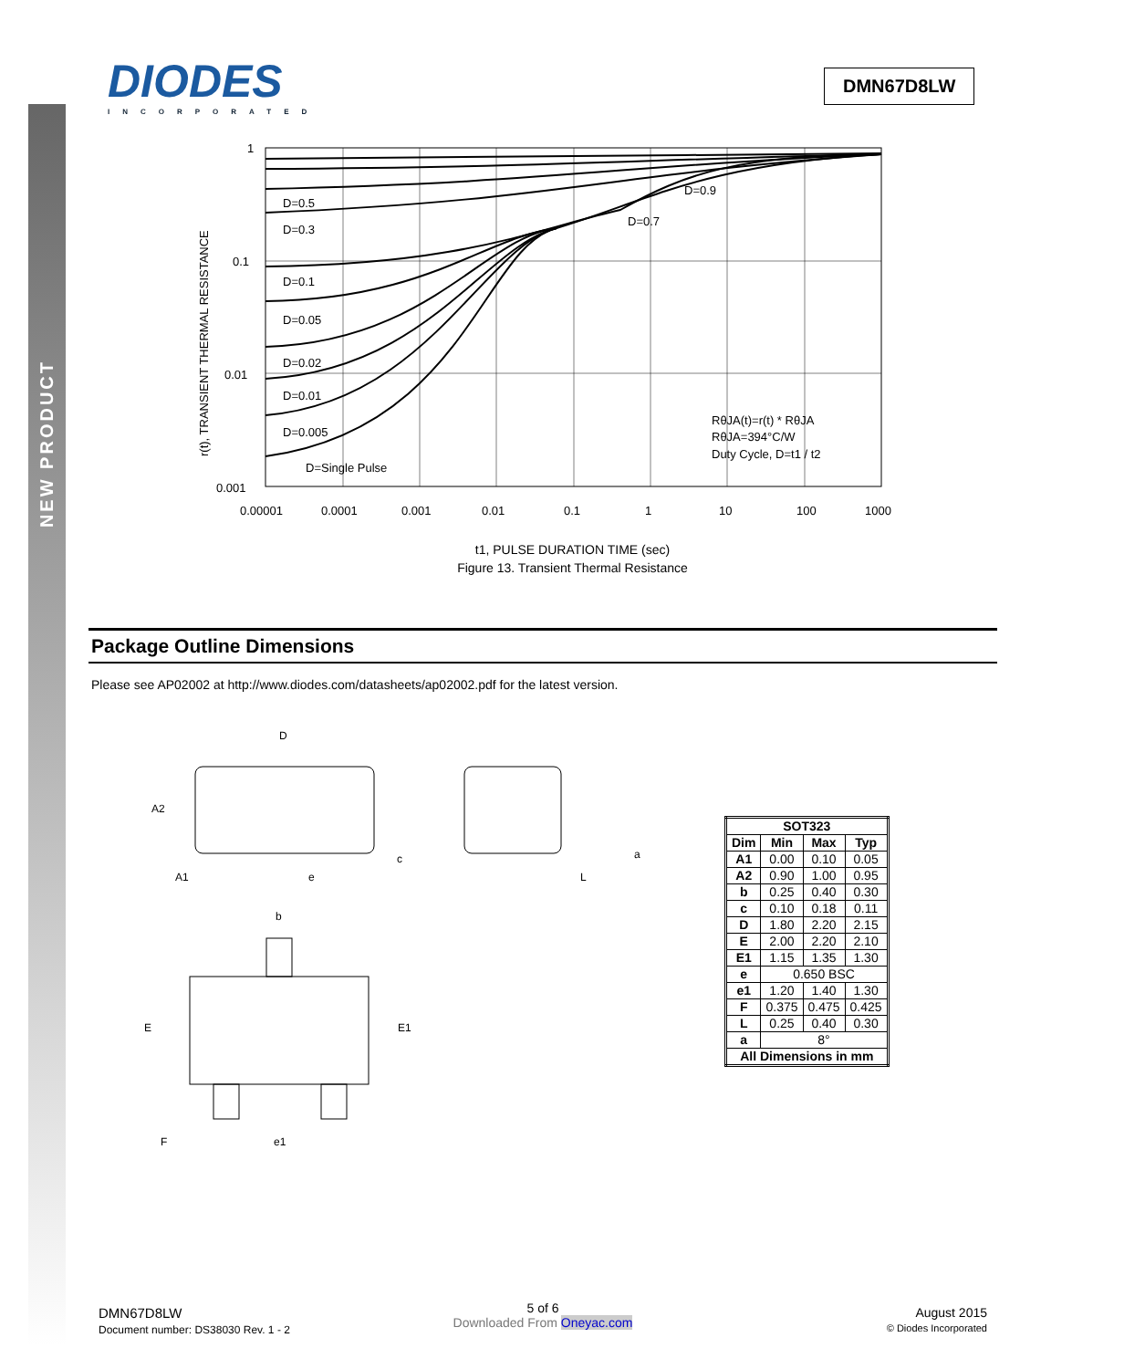NEW PRODUCT
DIODES
INCORPORATED
DMN67D8LW
1
0.1
0.01
0.001
0.00001
0.0001
0.001
0.01
0.1
1
10
100
1000
D=0.5
D=0.3
D=0.1
D=0.05
D=0.02
D=0.01
D=0.005
D=Single Pulse
D=0.9
D=0.7
RθJA(t)=r(t) * RθJA
RθJA=394°C/W
Duty Cycle, D=t1 / t2
r(t), TRANSIENT THERMAL RESISTANCE
t1, PULSE DURATION TIME (sec)
Figure 13. Transient Thermal Resistance
Package Outline Dimensions
Please see AP02002 at http://www.diodes.com/datasheets/ap02002.pdf for the latest version.
D
A2
A1
e
c
L
a
b
E
E1
F
e1
| SOT323 | | | |
| --- | --- | --- | --- |
| Dim | Min | Max | Typ |
| A1 | 0.00 | 0.10 | 0.05 |
| A2 | 0.90 | 1.00 | 0.95 |
| b | 0.25 | 0.40 | 0.30 |
| c | 0.10 | 0.18 | 0.11 |
| D | 1.80 | 2.20 | 2.15 |
| E | 2.00 | 2.20 | 2.10 |
| E1 | 1.15 | 1.35 | 1.30 |
| e | 0.650 BSC | | |
| e1 | 1.20 | 1.40 | 1.30 |
| F | 0.375 | 0.475 | 0.425 |
| L | 0.25 | 0.40 | 0.30 |
| a | 8° | | |
| All Dimensions in mm | | | |
DMN67D8LW
Document number: DS38030 Rev. 1 - 2
5 of 6
Downloaded From Oneyac.com
August 2015
© Diodes Incorporated